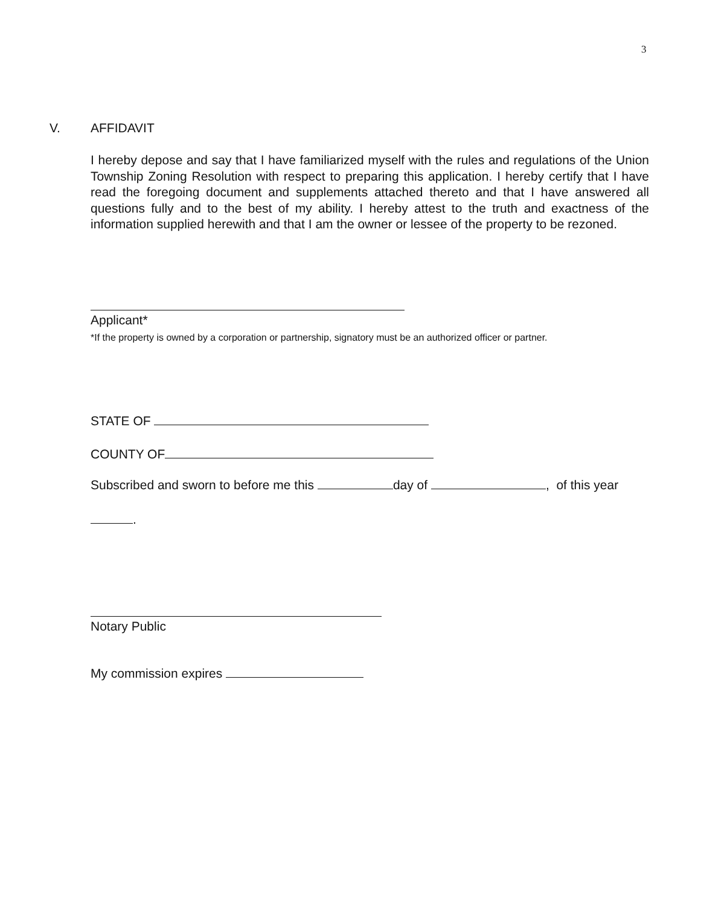3
V. AFFIDAVIT
I hereby depose and say that I have familiarized myself with the rules and regulations of the Union Township Zoning Resolution with respect to preparing this application. I hereby certify that I have read the foregoing document and supplements attached thereto and that I have answered all questions fully and to the best of my ability. I hereby attest to the truth and exactness of the information supplied herewith and that I am the owner or lessee of the property to be rezoned.
Applicant*
*If the property is owned by a corporation or partnership, signatory must be an authorized officer or partner.
STATE OF
COUNTY OF
Subscribed and sworn to before me this day of , of this year
.
Notary Public
My commission expires